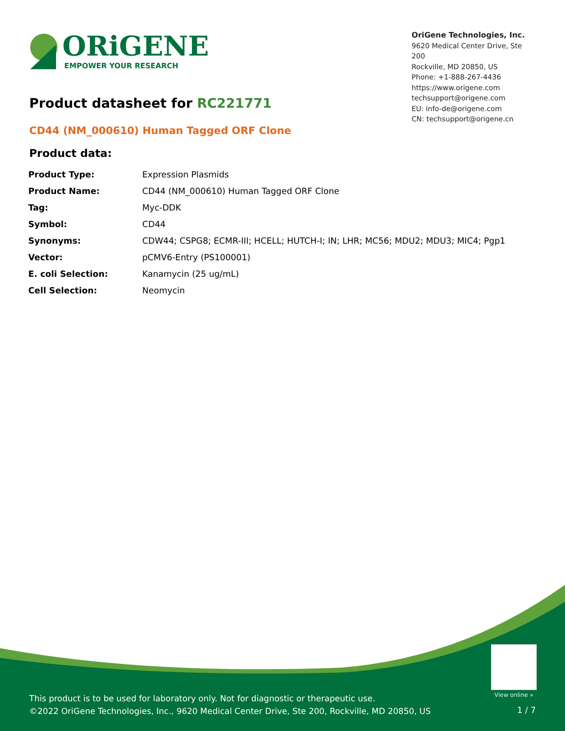ORiGENE
EMPOWER YOUR RESEARCH
OriGene Technologies, Inc.
9620 Medical Center Drive, Ste 200
Rockville, MD 20850, US
Phone: +1-888-267-4436
https://www.origene.com
techsupport@origene.com
EU: info-de@origene.com
CN: techsupport@origene.cn
Product datasheet for RC221771
CD44 (NM_000610) Human Tagged ORF Clone
Product data:
| Product Type: | Expression Plasmids |
| Product Name: | CD44 (NM_000610) Human Tagged ORF Clone |
| Tag: | Myc-DDK |
| Symbol: | CD44 |
| Synonyms: | CDW44; CSPG8; ECMR-III; HCELL; HUTCH-I; IN; LHR; MC56; MDU2; MDU3; MIC4; Pgp1 |
| Vector: | pCMV6-Entry (PS100001) |
| E. coli Selection: | Kanamycin (25 ug/mL) |
| Cell Selection: | Neomycin |
View online »
This product is to be used for laboratory only. Not for diagnostic or therapeutic use.
©2022 OriGene Technologies, Inc., 9620 Medical Center Drive, Ste 200, Rockville, MD 20850, US
1 / 7